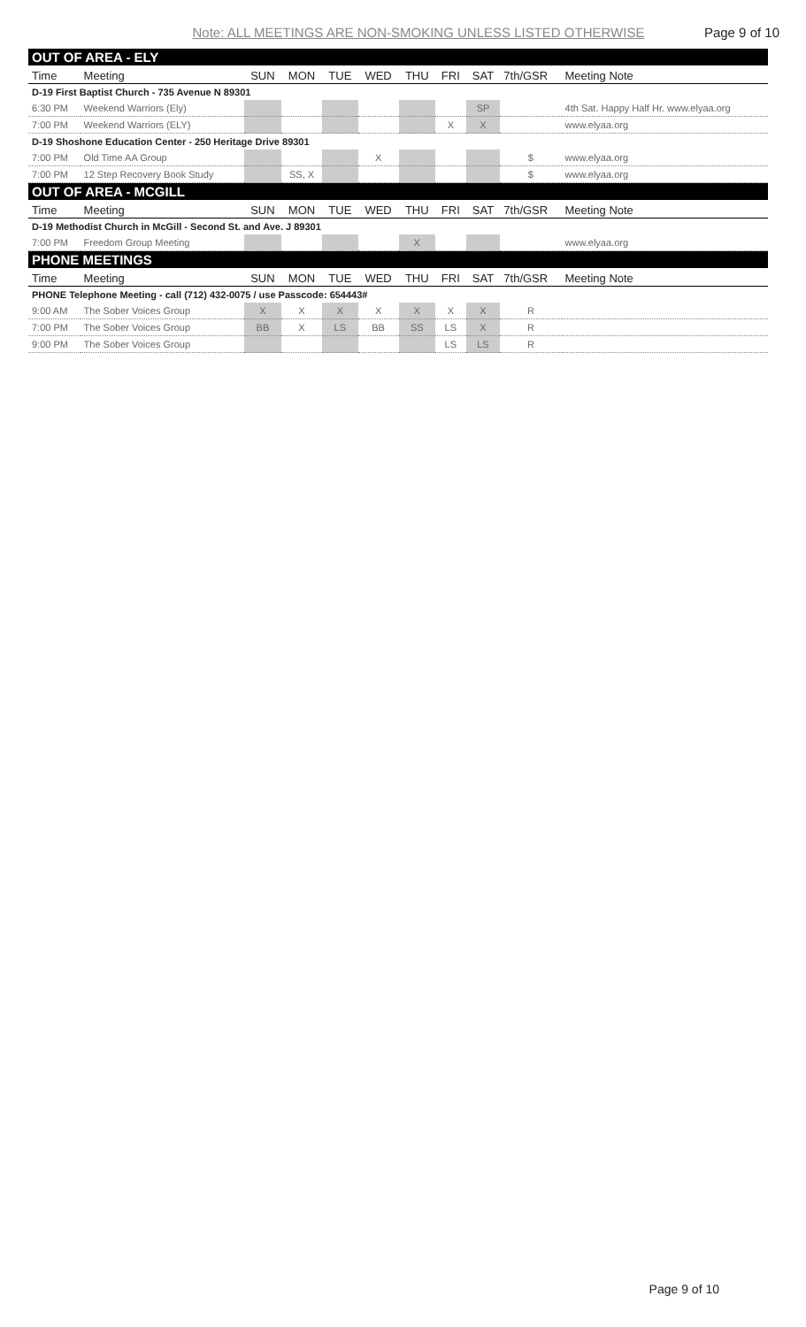Note: ALL MEETINGS ARE NON-SMOKING UNLESS LISTED OTHERWISE Page 9 of 10
| OUT OF AREA - ELY | | | | | | | | | | |
| Time | Meeting | SUN | MON | TUE | WED | THU | FRI | SAT | 7th/GSR | Meeting Note |
| D-19 First Baptist Church - 735 Avenue N 89301 | | | | | | | | | | |
| 6:30 PM | Weekend Warriors (Ely) | | | | | | | SP | | 4th Sat. Happy Half Hr. www.elyaa.org |
| 7:00 PM | Weekend Warriors (ELY) | | | | | | X | X | | www.elyaa.org |
| D-19 Shoshone Education Center - 250 Heritage Drive 89301 | | | | | | | | | | |
| 7:00 PM | Old Time AA Group | | | | X | | | | $ | www.elyaa.org |
| 7:00 PM | 12 Step Recovery Book Study | | SS, X | | | | | | $ | www.elyaa.org |
| OUT OF AREA - MCGILL | | | | | | | | | | |
| Time | Meeting | SUN | MON | TUE | WED | THU | FRI | SAT | 7th/GSR | Meeting Note |
| D-19 Methodist Church in McGill - Second St. and Ave. J 89301 | | | | | | | | | | |
| 7:00 PM | Freedom Group Meeting | | | | | X | | | | www.elyaa.org |
| PHONE MEETINGS | | | | | | | | | | |
| Time | Meeting | SUN | MON | TUE | WED | THU | FRI | SAT | 7th/GSR | Meeting Note |
| PHONE Telephone Meeting - call (712) 432-0075 / use Passcode: 654443# | | | | | | | | | | |
| 9:00 AM | The Sober Voices Group | X | X | X | X | X | X | X | R | |
| 7:00 PM | The Sober Voices Group | BB | X | LS | BB | SS | LS | X | R | |
| 9:00 PM | The Sober Voices Group | | | | | | LS | LS | R | |
Page 9 of 10